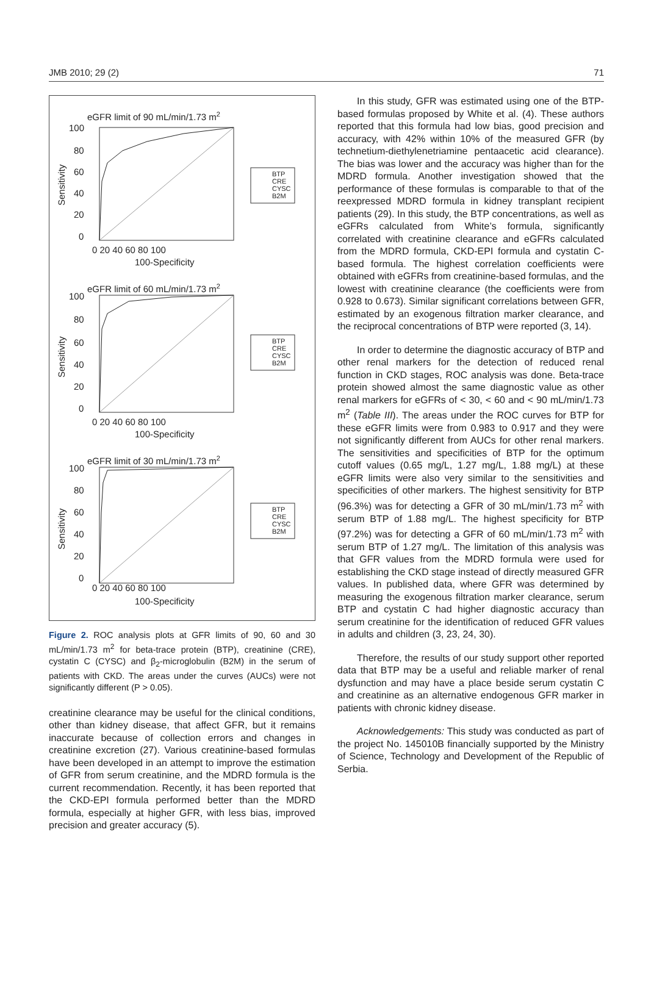JMB 2010; 29 (2) 71
eGFR limit of 90 mL/min/1.73 m2
Sensitivity
100
80
60
40
20
0
0 20 40 60 80 100
100-Specificity
BTP
CRE
CYSC
B2M
eGFR limit of 60 mL/min/1.73 m2
Sensitivity
100
80
60
40
20
0
0 20 40 60 80 100
100-Specificity
BTP
CRE
CYSC
B2M
eGFR limit of 30 mL/min/1.73 m2
Sensitivity
100
80
60
40
20
0
0 20 40 60 80 100
100-Specificity
BTP
CRE
CYSC
B2M
Figure 2. ROC analysis plots at GFR limits of 90, 60 and 30 mL/min/1.73 m<sup>2</sup> for beta-trace protein (BTP), creatinine (CRE), cystatin C (CYSC) and β<sub>2</sub>-microglobulin (B2M) in the serum of patients with CKD. The areas under the curves (AUCs) were not significantly different (P > 0.05).
creatinine clearance may be useful for the clinical conditions, other than kidney disease, that affect GFR, but it remains inaccurate because of collection errors and changes in creatinine excretion (27). Various creatinine-based formulas have been developed in an attempt to improve the estimation of GFR from serum creatinine, and the MDRD formula is the current recommendation. Recently, it has been reported that the CKD-EPI formula performed better than the MDRD formula, especially at higher GFR, with less bias, improved precision and greater accuracy (5).
In this study, GFR was estimated using one of the BTP-based formulas proposed by White et al. (4). These authors reported that this formula had low bias, good precision and accuracy, with 42% within 10% of the measured GFR (by technetium-diethylenetriamine pentaacetic acid clearance). The bias was lower and the accuracy was higher than for the MDRD formula. Another investigation showed that the performance of these formulas is comparable to that of the reexpressed MDRD formula in kidney transplant recipient patients (29). In this study, the BTP concentrations, as well as eGFRs calculated from White’s formula, significantly correlated with creatinine clearance and eGFRs calculated from the MDRD formula, CKD-EPI formula and cystatin C-based formula. The highest correlation coefficients were obtained with eGFRs from creatinine-based formulas, and the lowest with creatinine clearance (the coefficients were from 0.928 to 0.673). Similar significant correlations between GFR, estimated by an exogenous filtration marker clearance, and the reciprocal concentrations of BTP were reported (3, 14).
In order to determine the diagnostic accuracy of BTP and other renal markers for the detection of reduced renal function in CKD stages, ROC analysis was done. Beta-trace protein showed almost the same diagnostic value as other renal markers for eGFRs of < 30, < 60 and < 90 mL/min/1.73 m<sup>2</sup> (Table III). The areas under the ROC curves for BTP for these eGFR limits were from 0.983 to 0.917 and they were not significantly different from AUCs for other renal markers. The sensitivities and specificities of BTP for the optimum cutoff values (0.65 mg/L, 1.27 mg/L, 1.88 mg/L) at these eGFR limits were also very similar to the sensitivities and specificities of other markers. The highest sensitivity for BTP (96.3%) was for detecting a GFR of 30 mL/min/1.73 m<sup>2</sup> with serum BTP of 1.88 mg/L. The highest specificity for BTP (97.2%) was for detecting a GFR of 60 mL/min/1.73 m<sup>2</sup> with serum BTP of 1.27 mg/L. The limitation of this analysis was that GFR values from the MDRD formula were used for establishing the CKD stage instead of directly measured GFR values. In published data, where GFR was determined by measuring the exogenous filtration marker clearance, serum BTP and cystatin C had higher diagnostic accuracy than serum creatinine for the identification of reduced GFR values in adults and children (3, 23, 24, 30).
Therefore, the results of our study support other reported data that BTP may be a useful and reliable marker of renal dysfunction and may have a place beside serum cystatin C and creatinine as an alternative endogenous GFR marker in patients with chronic kidney disease.
Acknowledgements: This study was conducted as part of the project No. 145010B financially supported by the Ministry of Science, Technology and Development of the Republic of Serbia.